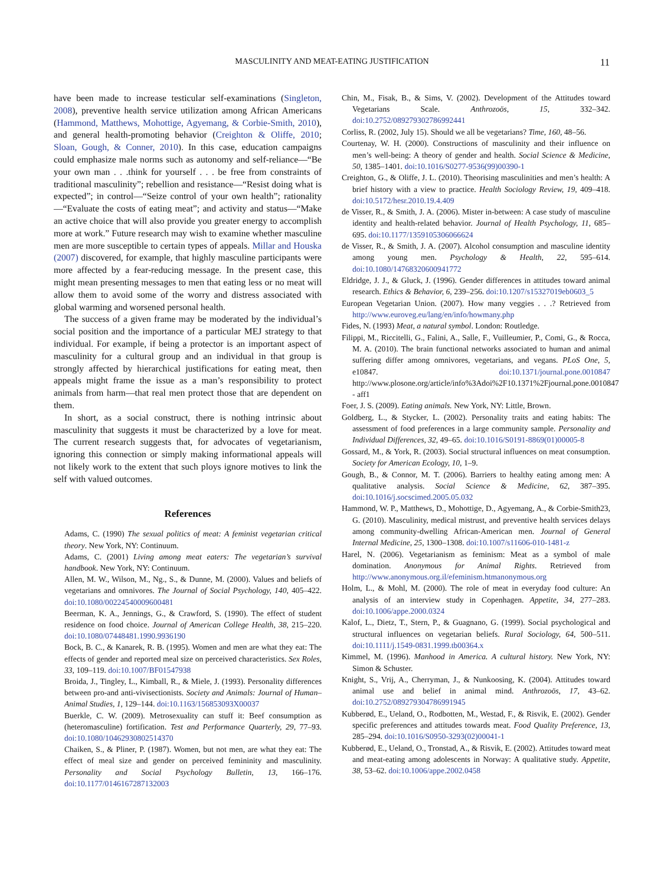MASCULINITY AND MEAT-EATING JUSTIFICATION
11
have been made to increase testicular self-examinations (Singleton, 2008), preventive health service utilization among African Americans (Hammond, Matthews, Mohottige, Agyemang, & Corbie-Smith, 2010), and general health-promoting behavior (Creighton & Oliffe, 2010; Sloan, Gough, & Conner, 2010). In this case, education campaigns could emphasize male norms such as autonomy and self-reliance—“Be your own man . . .think for yourself . . . be free from constraints of traditional masculinity”; rebellion and resistance—“Resist doing what is expected”; in control—“Seize control of your own health”; rationality—“Evaluate the costs of eating meat”; and activity and status—“Make an active choice that will also provide you greater energy to accomplish more at work.” Future research may wish to examine whether masculine men are more susceptible to certain types of appeals. Millar and Houska (2007) discovered, for example, that highly masculine participants were more affected by a fear-reducing message. In the present case, this might mean presenting messages to men that eating less or no meat will allow them to avoid some of the worry and distress associated with global warming and worsened personal health.
The success of a given frame may be moderated by the individual’s social position and the importance of a particular MEJ strategy to that individual. For example, if being a protector is an important aspect of masculinity for a cultural group and an individual in that group is strongly affected by hierarchical justifications for eating meat, then appeals might frame the issue as a man’s responsibility to protect animals from harm—that real men protect those that are dependent on them.
In short, as a social construct, there is nothing intrinsic about masculinity that suggests it must be characterized by a love for meat. The current research suggests that, for advocates of vegetarianism, ignoring this connection or simply making informational appeals will not likely work to the extent that such ploys ignore motives to link the self with valued outcomes.
References
Adams, C. (1990) The sexual politics of meat: A feminist vegetarian critical theory. New York, NY: Continuum.
Adams, C. (2001) Living among meat eaters: The vegetarian’s survival handbook. New York, NY: Continuum.
Allen, M. W., Wilson, M., Ng., S., & Dunne, M. (2000). Values and beliefs of vegetarians and omnivores. The Journal of Social Psychology, 140, 405–422. doi:10.1080/00224540009600481
Beerman, K. A., Jennings, G., & Crawford, S. (1990). The effect of student residence on food choice. Journal of American College Health, 38, 215–220. doi:10.1080/07448481.1990.9936190
Bock, B. C., & Kanarek, R. B. (1995). Women and men are what they eat: The effects of gender and reported meal size on perceived characteristics. Sex Roles, 33, 109–119. doi:10.1007/BF01547938
Broida, J., Tingley, L., Kimball, R., & Miele, J. (1993). Personality differences between pro-and anti-vivisectionists. Society and Animals: Journal of Human–Animal Studies, 1, 129–144. doi:10.1163/156853093X00037
Buerkle, C. W. (2009). Metrosexuality can stuff it: Beef consumption as (heteromasculine) fortification. Test and Performance Quarterly, 29, 77–93. doi:10.1080/10462930802514370
Chaiken, S., & Pliner, P. (1987). Women, but not men, are what they eat: The effect of meal size and gender on perceived femininity and masculinity. Personality and Social Psychology Bulletin, 13, 166–176. doi:10.1177/0146167287132003
Chin, M., Fisak, B., & Sims, V. (2002). Development of the Attitudes toward Vegetarians Scale. Anthrozoös, 15, 332–342. doi:10.2752/089279302786992441
Corliss, R. (2002, July 15). Should we all be vegetarians? Time, 160, 48–56.
Courtenay, W. H. (2000). Constructions of masculinity and their influence on men’s well-being: A theory of gender and health. Social Science & Medicine, 50, 1385–1401. doi:10.1016/S0277-9536(99)00390-1
Creighton, G., & Oliffe, J. L. (2010). Theorising masculinities and men’s health: A brief history with a view to practice. Health Sociology Review, 19, 409–418. doi:10.5172/hesr.2010.19.4.409
de Visser, R., & Smith, J. A. (2006). Mister in-between: A case study of masculine identity and health-related behavior. Journal of Health Psychology, 11, 685–695. doi:10.1177/1359105306066624
de Visser, R., & Smith, J. A. (2007). Alcohol consumption and masculine identity among young men. Psychology & Health, 22, 595–614. doi:10.1080/14768320600941772
Eldridge, J. J., & Gluck, J. (1996). Gender differences in attitudes toward animal research. Ethics & Behavior, 6, 239–256. doi:10.1207/s15327019eb0603_5
European Vegetarian Union. (2007). How many veggies . . .? Retrieved from http://www.euroveg.eu/lang/en/info/howmany.php
Fides, N. (1993) Meat, a natural symbol. London: Routledge.
Filippi, M., Riccitelli, G., Falini, A., Salle, F., Vuilleumier, P., Comi, G., & Rocca, M. A. (2010). The brain functional networks associated to human and animal suffering differ among omnivores, vegetarians, and vegans. PLoS One, 5, e10847. doi:10.1371/journal.pone.0010847 http://www.plosone.org/article/info%3Adoi%2F10.1371%2Fjournal.pone.0010847 - aff1
Foer, J. S. (2009). Eating animals. New York, NY: Little, Brown.
Goldberg, L., & Stycker, L. (2002). Personality traits and eating habits: The assessment of food preferences in a large community sample. Personality and Individual Differences, 32, 49–65. doi:10.1016/S0191-8869(01)00005-8
Gossard, M., & York, R. (2003). Social structural influences on meat consumption. Society for American Ecology, 10, 1–9.
Gough, B., & Connor, M. T. (2006). Barriers to healthy eating among men: A qualitative analysis. Social Science & Medicine, 62, 387–395. doi:10.1016/j.socscimed.2005.05.032
Hammond, W. P., Matthews, D., Mohottige, D., Agyemang, A., & Corbie-Smith23, G. (2010). Masculinity, medical mistrust, and preventive health services delays among community-dwelling African-American men. Journal of General Internal Medicine, 25, 1300–1308. doi:10.1007/s11606-010-1481-z
Harel, N. (2006). Vegetarianism as feminism: Meat as a symbol of male domination. Anonymous for Animal Rights. Retrieved from http://www.anonymous.org.il/efeminism.htmanonymous.org
Holm, L., & Mohl, M. (2000). The role of meat in everyday food culture: An analysis of an interview study in Copenhagen. Appetite, 34, 277–283. doi:10.1006/appe.2000.0324
Kalof, L., Dietz, T., Stern, P., & Guagnano, G. (1999). Social psychological and structural influences on vegetarian beliefs. Rural Sociology, 64, 500–511. doi:10.1111/j.1549-0831.1999.tb00364.x
Kimmel, M. (1996). Manhood in America. A cultural history. New York, NY: Simon & Schuster.
Knight, S., Vrij, A., Cherryman, J., & Nunkoosing, K. (2004). Attitudes toward animal use and belief in animal mind. Anthrozoös, 17, 43–62. doi:10.2752/089279304786991945
Kubberød, E., Ueland, O., Rodbotten, M., Westad, F., & Risvik, E. (2002). Gender specific preferences and attitudes towards meat. Food Quality Preference, 13, 285–294. doi:10.1016/S0950-3293(02)00041-1
Kubberød, E., Ueland, O., Tronstad, A., & Risvik, E. (2002). Attitudes toward meat and meat-eating among adolescents in Norway: A qualitative study. Appetite, 38, 53–62. doi:10.1006/appe.2002.0458